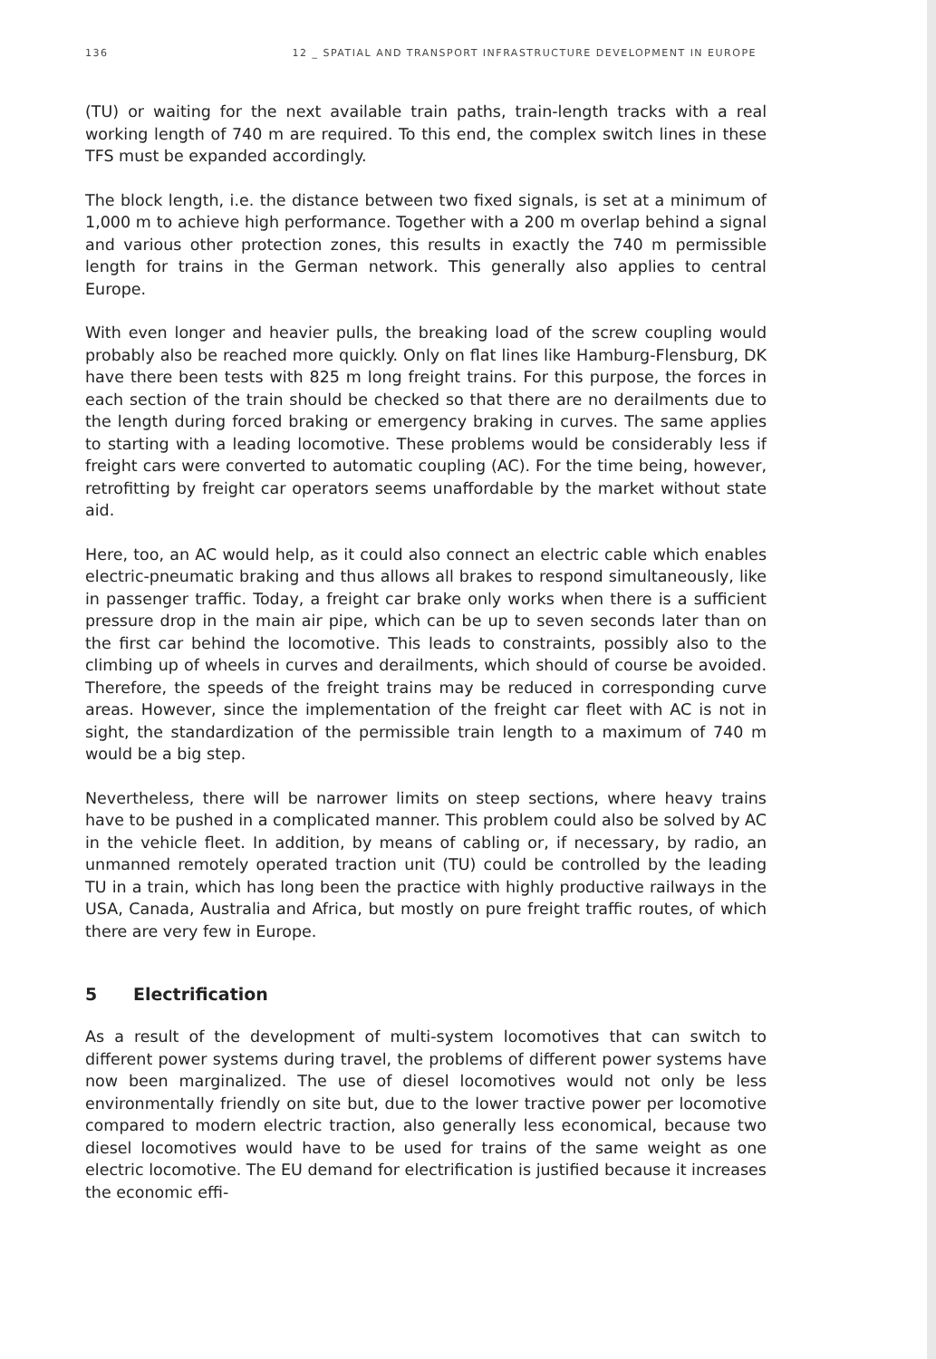136 12 _ SPATIAL AND TRANSPORT INFRASTRUCTURE DEVELOPMENT IN EUROPE
(TU) or waiting for the next available train paths, train-length tracks with a real working length of 740 m are required. To this end, the complex switch lines in these TFS must be expanded accordingly.
The block length, i.e. the distance between two fixed signals, is set at a minimum of 1,000 m to achieve high performance. Together with a 200 m overlap behind a signal and various other protection zones, this results in exactly the 740 m permissible length for trains in the German network. This generally also applies to central Europe.
With even longer and heavier pulls, the breaking load of the screw coupling would probably also be reached more quickly. Only on flat lines like Hamburg-Flensburg, DK have there been tests with 825 m long freight trains. For this purpose, the forces in each section of the train should be checked so that there are no derailments due to the length during forced braking or emergency braking in curves. The same applies to starting with a leading locomotive. These problems would be considerably less if freight cars were converted to automatic coupling (AC). For the time being, however, retrofitting by freight car operators seems unaffordable by the market without state aid.
Here, too, an AC would help, as it could also connect an electric cable which enables electric-pneumatic braking and thus allows all brakes to respond simultaneously, like in passenger traffic. Today, a freight car brake only works when there is a sufficient pressure drop in the main air pipe, which can be up to seven seconds later than on the first car behind the locomotive. This leads to constraints, possibly also to the climbing up of wheels in curves and derailments, which should of course be avoided. Therefore, the speeds of the freight trains may be reduced in corresponding curve areas. However, since the implementation of the freight car fleet with AC is not in sight, the standardization of the permissible train length to a maximum of 740 m would be a big step.
Nevertheless, there will be narrower limits on steep sections, where heavy trains have to be pushed in a complicated manner. This problem could also be solved by AC in the vehicle fleet. In addition, by means of cabling or, if necessary, by radio, an unmanned remotely operated traction unit (TU) could be controlled by the leading TU in a train, which has long been the practice with highly productive railways in the USA, Canada, Australia and Africa, but mostly on pure freight traffic routes, of which there are very few in Europe.
5 Electrification
As a result of the development of multi-system locomotives that can switch to different power systems during travel, the problems of different power systems have now been marginalized. The use of diesel locomotives would not only be less environmentally friendly on site but, due to the lower tractive power per locomotive compared to modern electric traction, also generally less economical, because two diesel locomotives would have to be used for trains of the same weight as one electric locomotive. The EU demand for electrification is justified because it increases the economic effi-